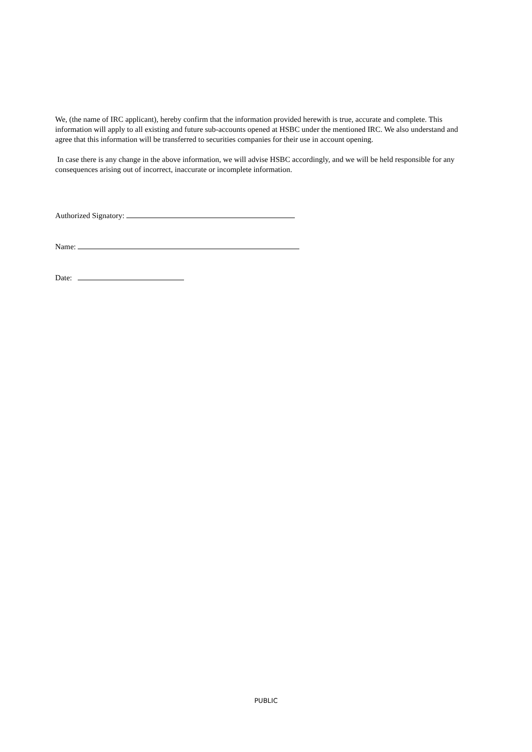We, (the name of IRC applicant), hereby confirm that the information provided herewith is true, accurate and complete. This information will apply to all existing and future sub-accounts opened at HSBC under the mentioned IRC. We also understand and agree that this information will be transferred to securities companies for their use in account opening.
In case there is any change in the above information, we will advise HSBC accordingly, and we will be held responsible for any consequences arising out of incorrect, inaccurate or incomplete information.
Authorized Signatory:
Name:
Date:
PUBLIC